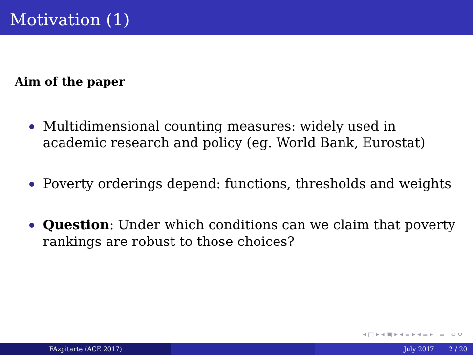Motivation (1)
Aim of the paper
Multidimensional counting measures: widely used in academic research and policy (eg. World Bank, Eurostat)
Poverty orderings depend: functions, thresholds and weights
Question: Under which conditions can we claim that poverty rankings are robust to those choices?
◂ □ ▸ ◂ ▣ ▸ ◂ ≡ ▸ ◂ ≡ ▸ ≡ ⟲ ⟳
FAzpitarte (ACE 2017) July 2017 2 / 20